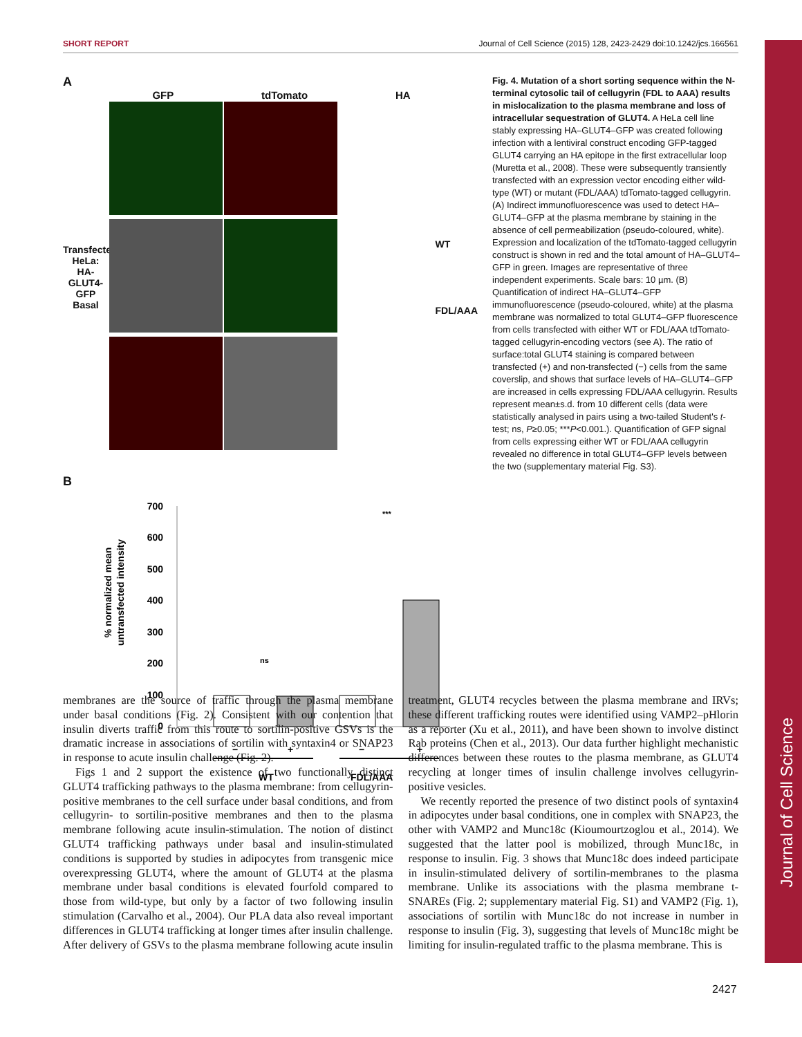Journal of Cell Science
SHORT REPORT Journal of Cell Science (2015) 128, 2423-2429 doi:10.1242/jcs.166561
A
GFP tdTomato HA
Transfected HeLa: HA-GLUT4-GFP Basal
WT
FDL/AAA
B
% normalized mean
untransfected intensity
700
600
500
400
300
200
100
0
ns
***
−
+
−
+
WT
FDL/AAA
Fig. 4. Mutation of a short sorting sequence within the N-terminal cytosolic tail of cellugyrin (FDL to AAA) results in mislocalization to the plasma membrane and loss of intracellular sequestration of GLUT4. A HeLa cell line stably expressing HA–GLUT4–GFP was created following infection with a lentiviral construct encoding GFP-tagged GLUT4 carrying an HA epitope in the first extracellular loop (Muretta et al., 2008). These were subsequently transiently transfected with an expression vector encoding either wild-type (WT) or mutant (FDL/AAA) tdTomato-tagged cellugyrin. (A) Indirect immunofluorescence was used to detect HA–GLUT4–GFP at the plasma membrane by staining in the absence of cell permeabilization (pseudo-coloured, white). Expression and localization of the tdTomato-tagged cellugyrin construct is shown in red and the total amount of HA–GLUT4–GFP in green. Images are representative of three independent experiments. Scale bars: 10 µm. (B) Quantification of indirect HA–GLUT4–GFP immunofluorescence (pseudo-coloured, white) at the plasma membrane was normalized to total GLUT4–GFP fluorescence from cells transfected with either WT or FDL/AAA tdTomato-tagged cellugyrin-encoding vectors (see A). The ratio of surface:total GLUT4 staining is compared between transfected (+) and non-transfected (−) cells from the same coverslip, and shows that surface levels of HA–GLUT4–GFP are increased in cells expressing FDL/AAA cellugyrin. Results represent mean±s.d. from 10 different cells (data were statistically analysed in pairs using a two-tailed Student's t-test; ns, P≥0.05; ***P<0.001.). Quantification of GFP signal from cells expressing either WT or FDL/AAA cellugyrin revealed no difference in total GLUT4–GFP levels between the two (supplementary material Fig. S3).
membranes are the source of traffic through the plasma membrane under basal conditions (Fig. 2). Consistent with our contention that insulin diverts traffic from this route to sortilin-positive GSVs is the dramatic increase in associations of sortilin with syntaxin4 or SNAP23 in response to acute insulin challenge (Fig. 2).
Figs 1 and 2 support the existence of two functionally distinct GLUT4 trafficking pathways to the plasma membrane: from cellugyrin-positive membranes to the cell surface under basal conditions, and from cellugyrin- to sortilin-positive membranes and then to the plasma membrane following acute insulin-stimulation. The notion of distinct GLUT4 trafficking pathways under basal and insulin-stimulated conditions is supported by studies in adipocytes from transgenic mice overexpressing GLUT4, where the amount of GLUT4 at the plasma membrane under basal conditions is elevated fourfold compared to those from wild-type, but only by a factor of two following insulin stimulation (Carvalho et al., 2004). Our PLA data also reveal important differences in GLUT4 trafficking at longer times after insulin challenge. After delivery of GSVs to the plasma membrane following acute insulin treatment, GLUT4 recycles between the plasma membrane and IRVs; these different trafficking routes were identified using VAMP2–pHlorin as a reporter (Xu et al., 2011), and have been shown to involve distinct Rab proteins (Chen et al., 2013). Our data further highlight mechanistic differences between these routes to the plasma membrane, as GLUT4 recycling at longer times of insulin challenge involves cellugyrin-positive vesicles.
We recently reported the presence of two distinct pools of syntaxin4 in adipocytes under basal conditions, one in complex with SNAP23, the other with VAMP2 and Munc18c (Kioumourtzoglou et al., 2014). We suggested that the latter pool is mobilized, through Munc18c, in response to insulin. Fig. 3 shows that Munc18c does indeed participate in insulin-stimulated delivery of sortilin-membranes to the plasma membrane. Unlike its associations with the plasma membrane t-SNAREs (Fig. 2; supplementary material Fig. S1) and VAMP2 (Fig. 1), associations of sortilin with Munc18c do not increase in number in response to insulin (Fig. 3), suggesting that levels of Munc18c might be limiting for insulin-regulated traffic to the plasma membrane. This is
2427